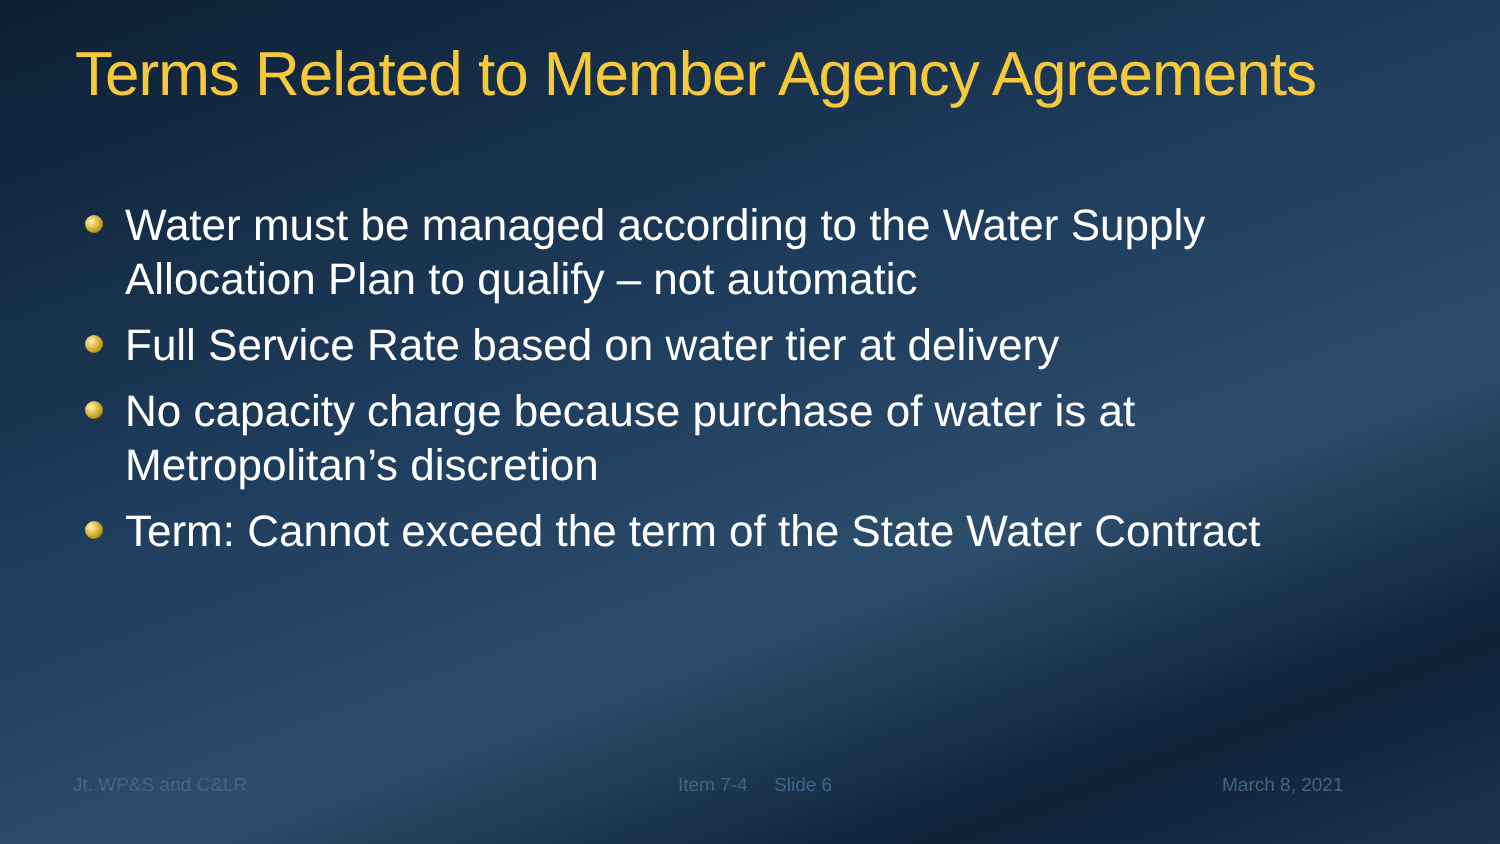Terms Related to Member Agency Agreements
Water must be managed according to the Water Supply Allocation Plan to qualify – not automatic
Full Service Rate based on water tier at delivery
No capacity charge because purchase of water is at Metropolitan’s discretion
Term: Cannot exceed the term of the State Water Contract
Jt. WP&S and C&LR Item 7-4 Slide 6 March 8, 2021